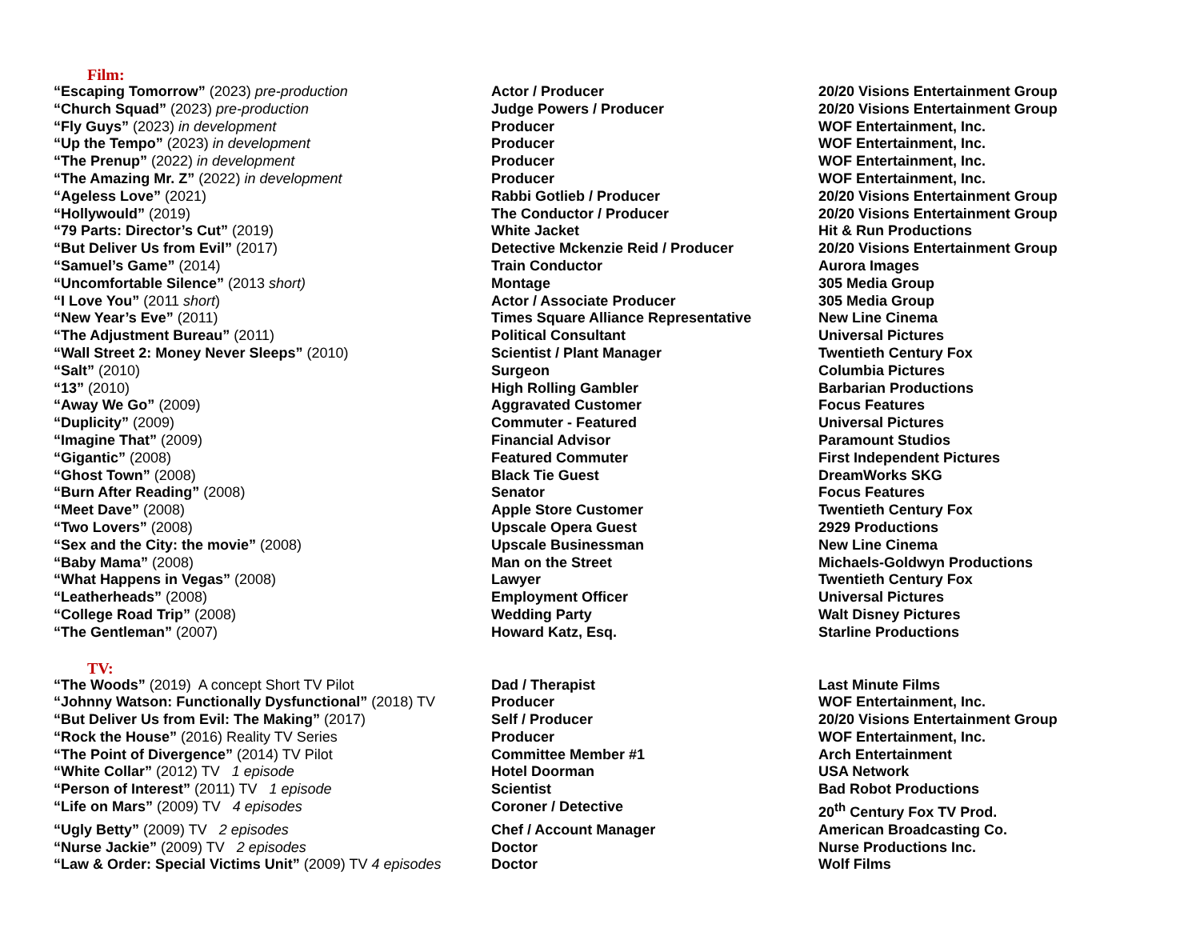Film:
| “Escaping Tomorrow” (2023) pre-production | Actor / Producer | 20/20 Visions Entertainment Group |
| “Church Squad” (2023) pre-production | Judge Powers / Producer | 20/20 Visions Entertainment Group |
| “Fly Guys” (2023) in development | Producer | WOF Entertainment, Inc. |
| “Up the Tempo” (2023) in development | Producer | WOF Entertainment, Inc. |
| “The Prenup” (2022) in development | Producer | WOF Entertainment, Inc. |
| “The Amazing Mr. Z” (2022) in development | Producer | WOF Entertainment, Inc. |
| “Ageless Love” (2021) | Rabbi Gotlieb / Producer | 20/20 Visions Entertainment Group |
| “Hollywould” (2019) | The Conductor / Producer | 20/20 Visions Entertainment Group |
| “79 Parts: Director’s Cut” (2019) | White Jacket | Hit & Run Productions |
| “But Deliver Us from Evil” (2017) | Detective Mckenzie Reid / Producer | 20/20 Visions Entertainment Group |
| “Samuel’s Game” (2014) | Train Conductor | Aurora Images |
| “Uncomfortable Silence” (2013 short) | Montage | 305 Media Group |
| “I Love You” (2011 short ) | Actor / Associate Producer | 305 Media Group |
| “New Year’s Eve” (2011) | Times Square Alliance Representative | New Line Cinema |
| “The Adjustment Bureau” (2011) | Political Consultant | Universal Pictures |
| “Wall Street 2: Money Never Sleeps” (2010) | Scientist / Plant Manager | Twentieth Century Fox |
| “Salt” (2010) | Surgeon | Columbia Pictures |
| “13” (2010) | High Rolling Gambler | Barbarian Productions |
| “Away We Go” (2009) | Aggravated Customer | Focus Features |
| “Duplicity” (2009) | Commuter - Featured | Universal Pictures |
| “Imagine That” (2009) | Financial Advisor | Paramount Studios |
| “Gigantic” (2008) | Featured Commuter | First Independent Pictures |
| “Ghost Town” (2008) | Black Tie Guest | DreamWorks SKG |
| “Burn After Reading” (2008) | Senator | Focus Features |
| “Meet Dave” (2008) | Apple Store Customer | Twentieth Century Fox |
| “Two Lovers” (2008) | Upscale Opera Guest | 2929 Productions |
| “Sex and the City: the movie” (2008) | Upscale Businessman | New Line Cinema |
| “Baby Mama” (2008) | Man on the Street | Michaels-Goldwyn Productions |
| “What Happens in Vegas” (2008) | Lawyer | Twentieth Century Fox |
| “Leatherheads” (2008) | Employment Officer | Universal Pictures |
| “College Road Trip” (2008) | Wedding Party | Walt Disney Pictures |
| “The Gentleman” (2007) | Howard Katz, Esq. | Starline Productions |
TV:
| “The Woods” (2019) A concept Short TV Pilot | Dad / Therapist | Last Minute Films |
| “Johnny Watson: Functionally Dysfunctional” (2018) TV | Producer | WOF Entertainment, Inc. |
| “But Deliver Us from Evil: The Making” (2017) | Self / Producer | 20/20 Visions Entertainment Group |
| “Rock the House” (2016) Reality TV Series | Producer | WOF Entertainment, Inc. |
| “The Point of Divergence” (2014) TV Pilot | Committee Member #1 | Arch Entertainment |
| “White Collar” (2012) TV 1 episode | Hotel Doorman | USA Network |
| “Person of Interest” (2011) TV 1 episode | Scientist | Bad Robot Productions |
| “Life on Mars” (2009) TV 4 episodes | Coroner / Detective | 20<sup>th</sup> Century Fox TV Prod. |
| “Ugly Betty” (2009) TV 2 episodes | Chef / Account Manager | American Broadcasting Co. |
| “Nurse Jackie” (2009) TV 2 episodes | Doctor | Nurse Productions Inc. |
| “Law & Order: Special Victims Unit” (2009) TV 4 episodes | Doctor | Wolf Films |